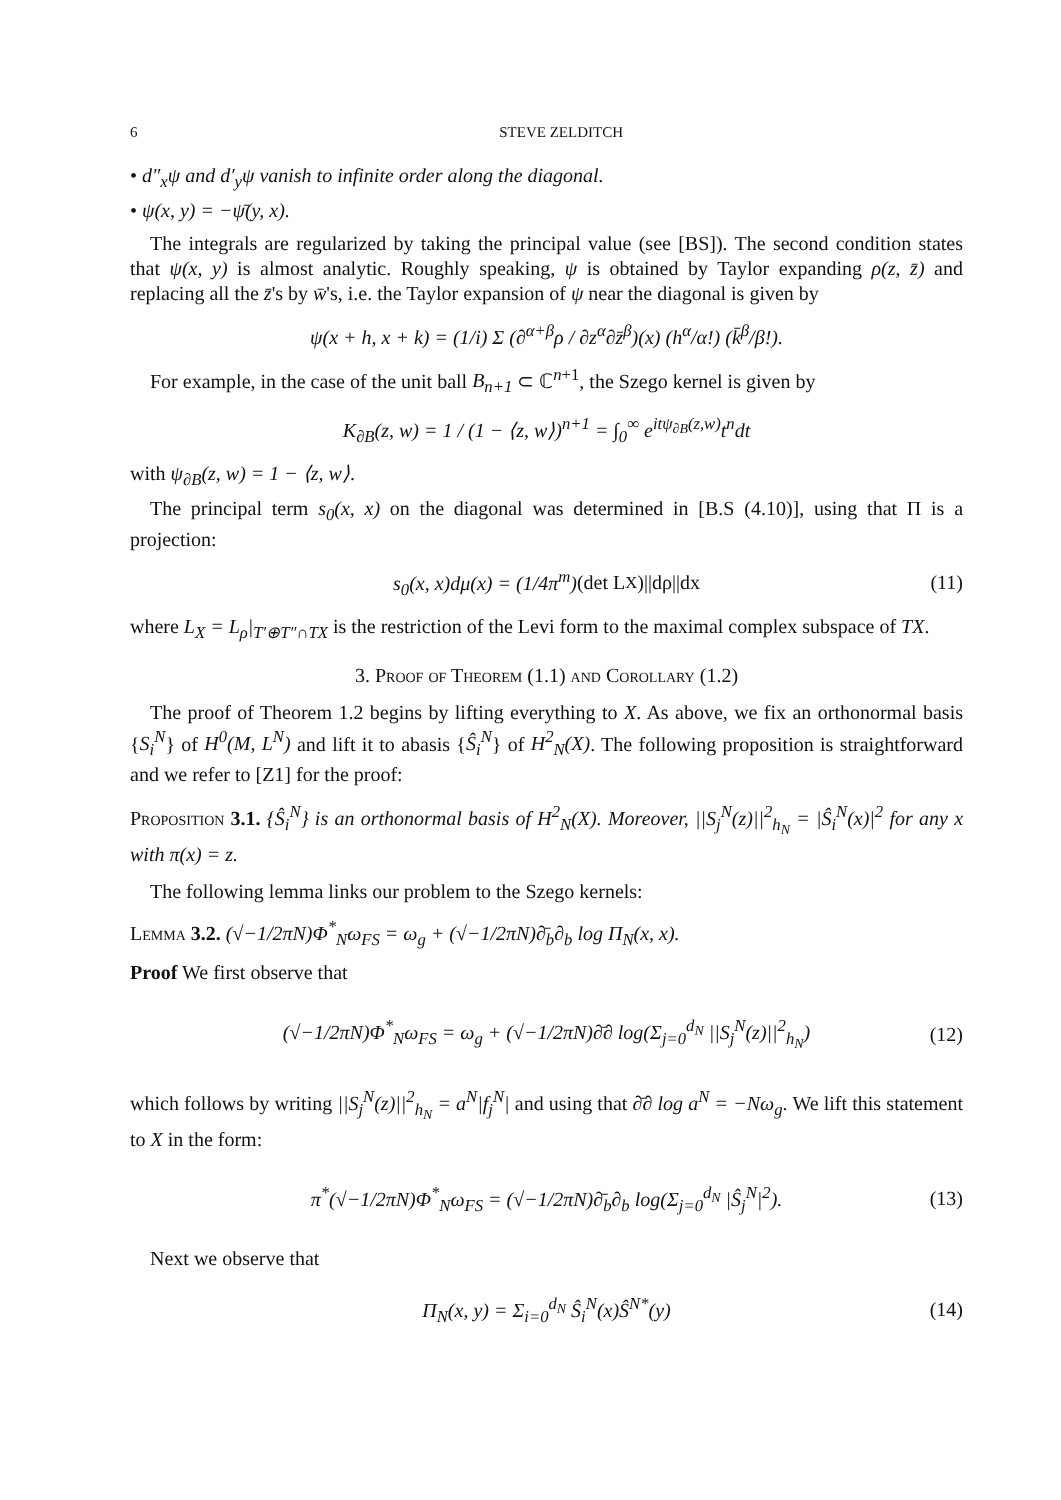6 STEVE ZELDITCH
• d″<sub>x</sub>ψ and d′<sub>y</sub>ψ vanish to infinite order along the diagonal.
• ψ(x, y) = −ψ̄(y, x).
The integrals are regularized by taking the principal value (see [BS]). The second condition states that ψ(x, y) is almost analytic. Roughly speaking, ψ is obtained by Taylor expanding ρ(z, z̄) and replacing all the z̄'s by w̄'s, i.e. the Taylor expansion of ψ near the diagonal is given by
ψ(x + h, x + k) = (1/i) Σ (∂<sup>α+β</sup>ρ / ∂z<sup>α</sup>∂z̄<sup>β</sup>)(x) (h<sup>α</sup>/α!) (k̄<sup>β</sup>/β!).
For example, in the case of the unit ball B<sub>n+1</sub> ⊂ ℂ<sup>n+1</sup>, the Szego kernel is given by
K<sub>∂B</sub>(z, w) = 1 / (1 − ⟨z, w⟩)<sup>n+1</sup> = ∫<sub>0</sub><sup>∞</sup> e<sup>itψ<sub>∂B</sub>(z,w)</sup>t<sup>n</sup>dt
with ψ<sub>∂B</sub>(z, w) = 1 − ⟨z, w⟩.
The principal term s<sub>0</sub>(x, x) on the diagonal was determined in [B.S (4.10)], using that Π is a projection:
s<sub>0</sub>(x, x)dμ(x) = (1/4π<sup>m</sup>) (det L<sub>X</sub>)||dρ||dx (11)
where L<sub>X</sub> = L<sub>ρ</sub>|<sub>T′⊕T″∩TX</sub> is the restriction of the Levi form to the maximal complex subspace of TX.
3. Proof of Theorem (1.1) and Corollary (1.2)
The proof of Theorem 1.2 begins by lifting everything to X. As above, we fix an orthonormal basis {S<sub>i</sub><sup>N</sup>} of H<sup>0</sup>(M, L<sup>N</sup>) and lift it to abasis {Ŝ<sub>i</sub><sup>N</sup>} of H<sup>2</sup><sub>N</sub>(X). The following proposition is straightforward and we refer to [Z1] for the proof:
Proposition 3.1. {Ŝ<sub>i</sub><sup>N</sup>} is an orthonormal basis of H<sup>2</sup><sub>N</sub>(X). Moreover, ||S<sub>j</sub><sup>N</sup>(z)||<sup>2</sup><sub>h<sub>N</sub></sub> = |Ŝ<sub>i</sub><sup>N</sup>(x)|<sup>2</sup> for any x with π(x) = z.
The following lemma links our problem to the Szego kernels:
Lemma 3.2. (√−1/2πN)Φ<sup>*</sup><sub>N</sub>ω<sub>FS</sub> = ω<sub>g</sub> + (√−1/2πN)∂̄<sub>b</sub>∂<sub>b</sub> log Π<sub>N</sub>(x, x).
Proof We first observe that
(√−1/2πN)Φ<sup>*</sup><sub>N</sub>ω<sub>FS</sub> = ω<sub>g</sub> + (√−1/2πN)∂̄∂ log(Σ<sub>j=0</sub><sup>d<sub>N</sub></sup> ||S<sub>j</sub><sup>N</sup>(z)||<sup>2</sup><sub>h<sub>N</sub></sub>) (12)
which follows by writing ||S<sub>j</sub><sup>N</sup>(z)||<sup>2</sup><sub>h<sub>N</sub></sub> = a<sup>N</sup>|f<sub>j</sub><sup>N</sup>| and using that ∂̄∂ log a<sup>N</sup> = −Nω<sub>g</sub>. We lift this statement to X in the form:
π<sup>*</sup>(√−1/2πN)Φ<sup>*</sup><sub>N</sub>ω<sub>FS</sub> = (√−1/2πN)∂̄<sub>b</sub>∂<sub>b</sub> log(Σ<sub>j=0</sub><sup>d<sub>N</sub></sup> |Ŝ<sub>j</sub><sup>N</sup>|<sup>2</sup>). (13)
Next we observe that
Π<sub>N</sub>(x, y) = Σ<sub>i=0</sub><sup>d<sub>N</sub></sup> Ŝ<sub>i</sub><sup>N</sup>(x)Ŝ<sup>N*</sup>(y) (14)